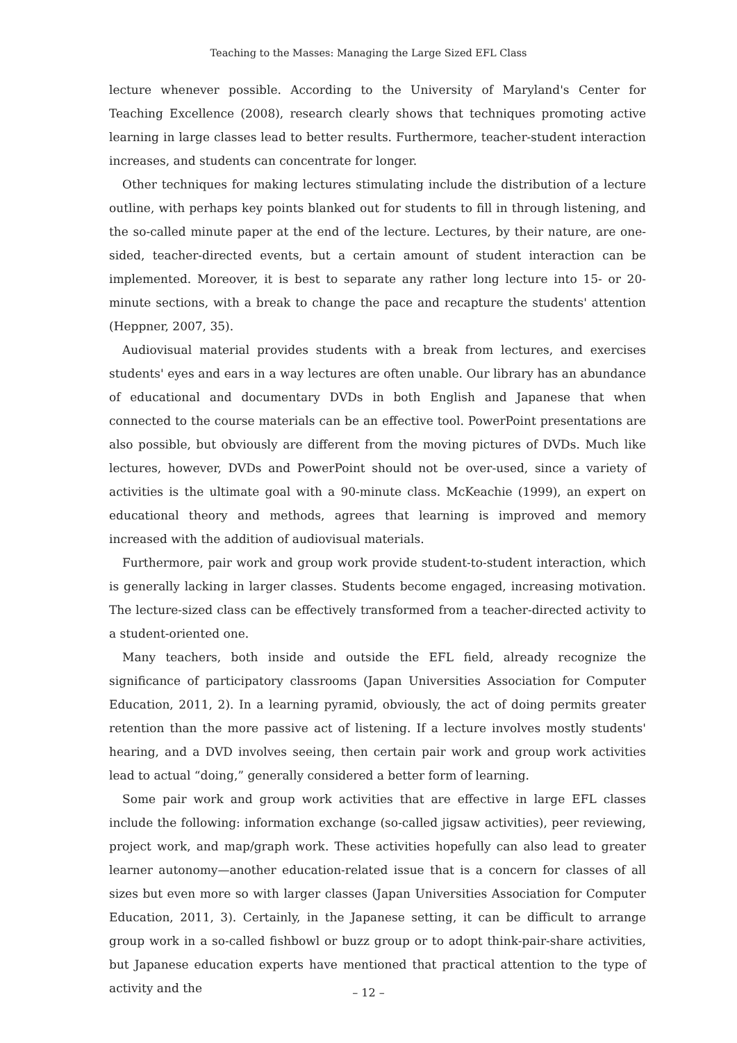Teaching to the Masses: Managing the Large Sized EFL Class
lecture whenever possible. According to the University of Maryland's Center for Teaching Excellence (2008), research clearly shows that techniques promoting active learning in large classes lead to better results. Furthermore, teacher-student interaction increases, and students can concentrate for longer.
Other techniques for making lectures stimulating include the distribution of a lecture outline, with perhaps key points blanked out for students to fill in through listening, and the so-called minute paper at the end of the lecture. Lectures, by their nature, are one-sided, teacher-directed events, but a certain amount of student interaction can be implemented. Moreover, it is best to separate any rather long lecture into 15- or 20-minute sections, with a break to change the pace and recapture the students' attention (Heppner, 2007, 35).
Audiovisual material provides students with a break from lectures, and exercises students' eyes and ears in a way lectures are often unable. Our library has an abundance of educational and documentary DVDs in both English and Japanese that when connected to the course materials can be an effective tool. PowerPoint presentations are also possible, but obviously are different from the moving pictures of DVDs. Much like lectures, however, DVDs and PowerPoint should not be over-used, since a variety of activities is the ultimate goal with a 90-minute class. McKeachie (1999), an expert on educational theory and methods, agrees that learning is improved and memory increased with the addition of audiovisual materials.
Furthermore, pair work and group work provide student-to-student interaction, which is generally lacking in larger classes. Students become engaged, increasing motivation. The lecture-sized class can be effectively transformed from a teacher-directed activity to a student-oriented one.
Many teachers, both inside and outside the EFL field, already recognize the significance of participatory classrooms (Japan Universities Association for Computer Education, 2011, 2). In a learning pyramid, obviously, the act of doing permits greater retention than the more passive act of listening. If a lecture involves mostly students' hearing, and a DVD involves seeing, then certain pair work and group work activities lead to actual “doing,” generally considered a better form of learning.
Some pair work and group work activities that are effective in large EFL classes include the following: information exchange (so-called jigsaw activities), peer reviewing, project work, and map/graph work. These activities hopefully can also lead to greater learner autonomy—another education-related issue that is a concern for classes of all sizes but even more so with larger classes (Japan Universities Association for Computer Education, 2011, 3). Certainly, in the Japanese setting, it can be difficult to arrange group work in a so-called fishbowl or buzz group or to adopt think-pair-share activities, but Japanese education experts have mentioned that practical attention to the type of activity and the
– 12 –